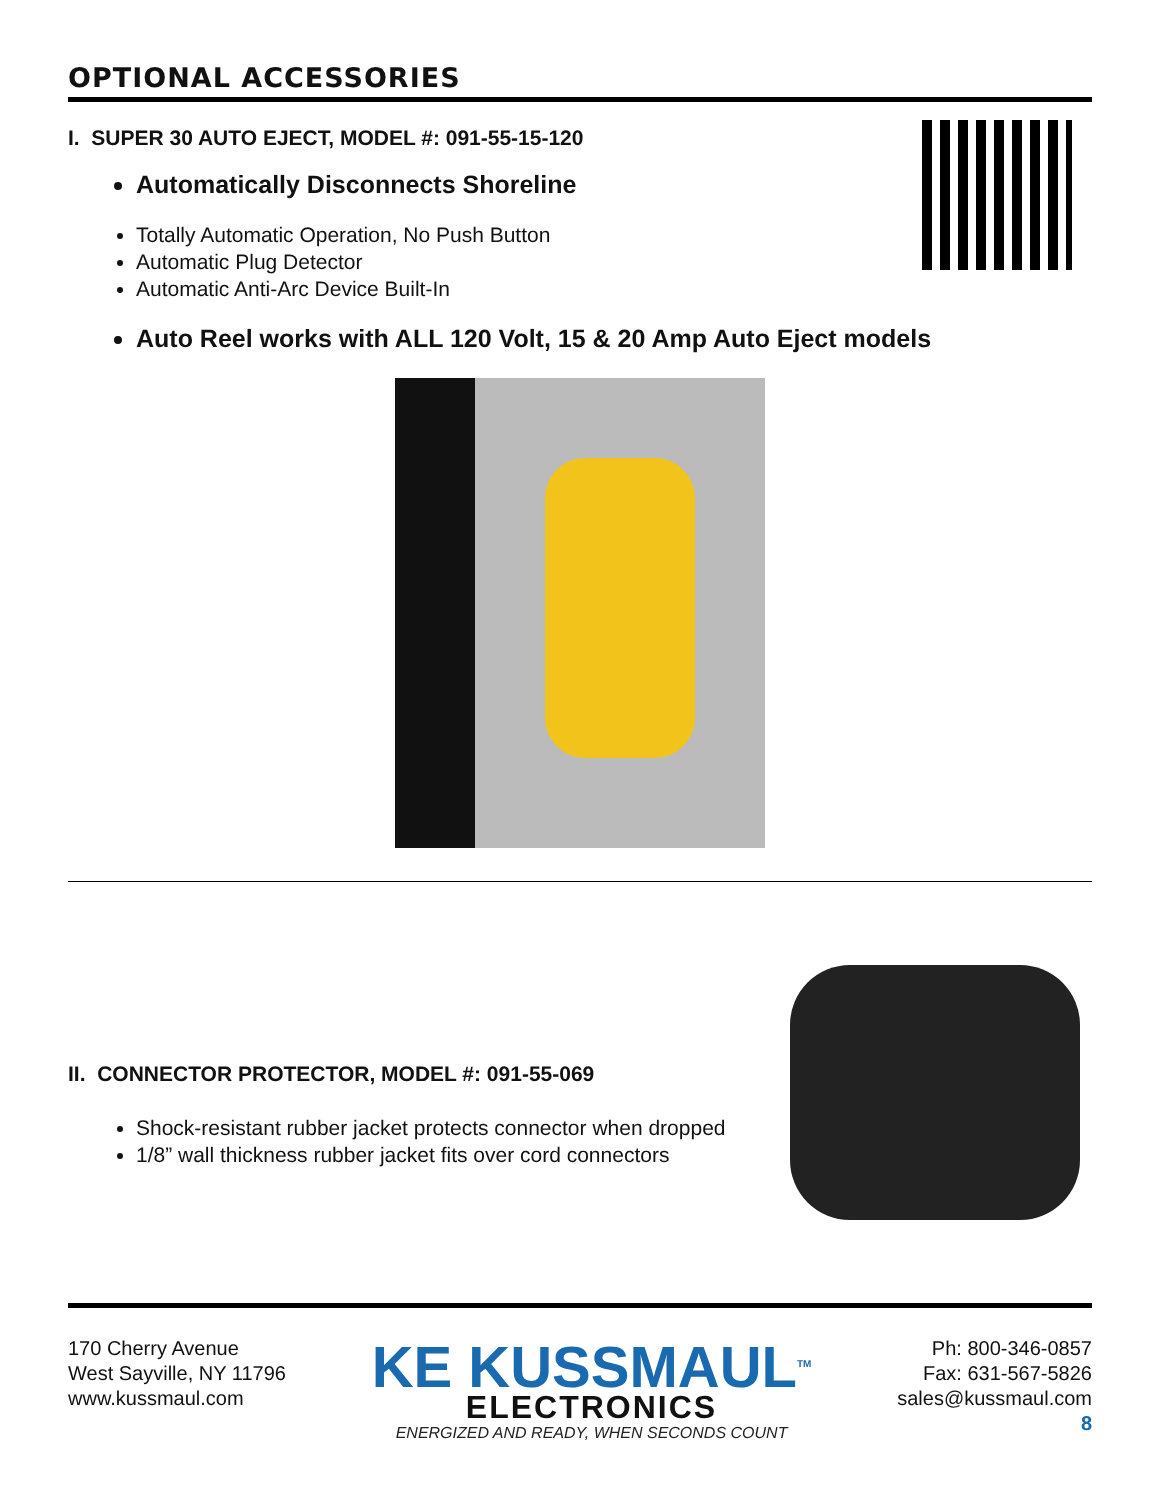OPTIONAL ACCESSORIES
I. SUPER 30 AUTO EJECT, MODEL #: 091-55-15-120
Automatically Disconnects Shoreline
Totally Automatic Operation, No Push Button
Automatic Plug Detector
Automatic Anti-Arc Device Built-In
Auto Reel works with ALL 120 Volt, 15 & 20 Amp Auto Eject models
II. CONNECTOR PROTECTOR, MODEL #: 091-55-069
Shock-resistant rubber jacket protects connector when dropped
1/8” wall thickness rubber jacket fits over cord connectors
170 Cherry Avenue
West Sayville, NY 11796
www.kussmaul.com
KE KUSSMAUL<sup>TM</sup>
ELECTRONICS
ENERGIZED AND READY, WHEN SECONDS COUNT
Ph: 800-346-0857
Fax: 631-567-5826
sales@kussmaul.com
8